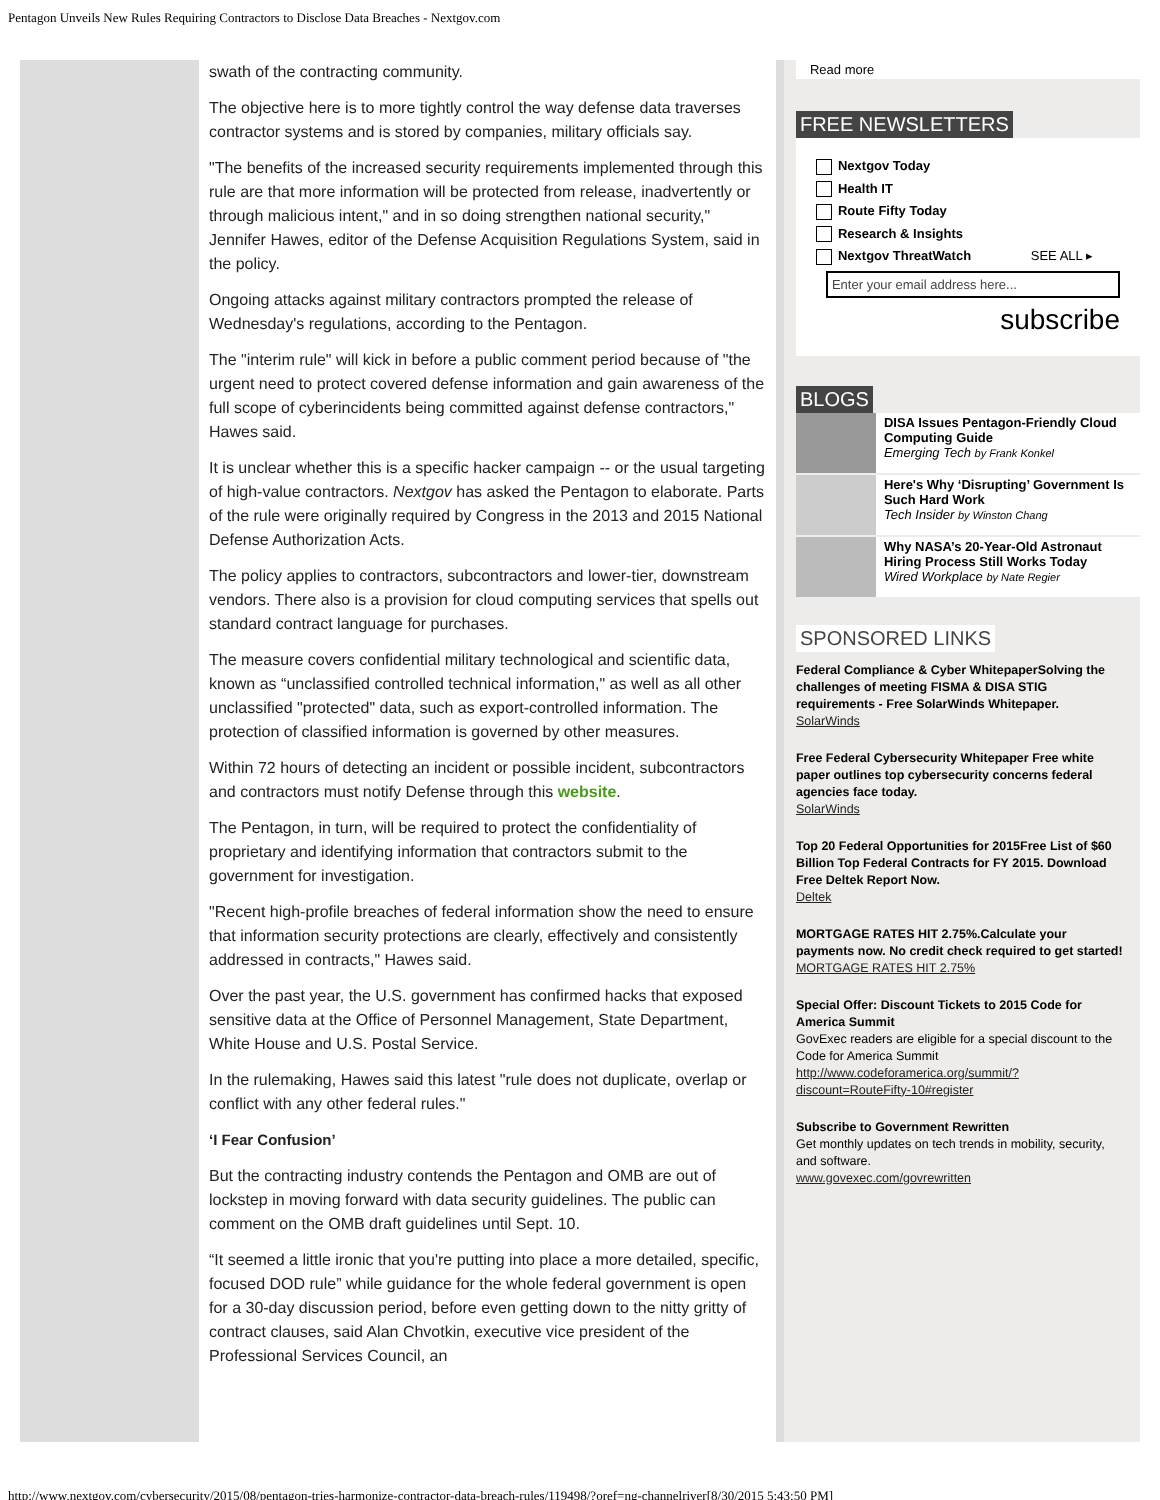Pentagon Unveils New Rules Requiring Contractors to Disclose Data Breaches - Nextgov.com
swath of the contracting community.
The objective here is to more tightly control the way defense data traverses contractor systems and is stored by companies, military officials say.
"The benefits of the increased security requirements implemented through this rule are that more information will be protected from release, inadvertently or through malicious intent," and in so doing strengthen national security," Jennifer Hawes, editor of the Defense Acquisition Regulations System, said in the policy.
Ongoing attacks against military contractors prompted the release of Wednesday's regulations, according to the Pentagon.
The "interim rule" will kick in before a public comment period because of "the urgent need to protect covered defense information and gain awareness of the full scope of cyberincidents being committed against defense contractors," Hawes said.
It is unclear whether this is a specific hacker campaign -- or the usual targeting of high-value contractors. Nextgov has asked the Pentagon to elaborate. Parts of the rule were originally required by Congress in the 2013 and 2015 National Defense Authorization Acts.
The policy applies to contractors, subcontractors and lower-tier, downstream vendors. There also is a provision for cloud computing services that spells out standard contract language for purchases.
The measure covers confidential military technological and scientific data, known as “unclassified controlled technical information," as well as all other unclassified "protected" data, such as export-controlled information. The protection of classified information is governed by other measures.
Within 72 hours of detecting an incident or possible incident, subcontractors and contractors must notify Defense through this website.
The Pentagon, in turn, will be required to protect the confidentiality of proprietary and identifying information that contractors submit to the government for investigation.
"Recent high-profile breaches of federal information show the need to ensure that information security protections are clearly, effectively and consistently addressed in contracts," Hawes said.
Over the past year, the U.S. government has confirmed hacks that exposed sensitive data at the Office of Personnel Management, State Department, White House and U.S. Postal Service.
In the rulemaking, Hawes said this latest "rule does not duplicate, overlap or conflict with any other federal rules."
‘I Fear Confusion’
But the contracting industry contends the Pentagon and OMB are out of lockstep in moving forward with data security guidelines. The public can comment on the OMB draft guidelines until Sept. 10.
“It seemed a little ironic that you're putting into place a more detailed, specific, focused DOD rule” while guidance for the whole federal government is open for a 30-day discussion period, before even getting down to the nitty gritty of contract clauses, said Alan Chvotkin, executive vice president of the Professional Services Council, an
Read more
FREE NEWSLETTERS
Nextgov Today
Health IT
Route Fifty Today
Research & Insights
Nextgov ThreatWatch SEE ALL ▸
Enter your email address here...
subscribe
BLOGS
DISA Issues Pentagon-Friendly Cloud Computing Guide
Emerging Tech by Frank Konkel
Here's Why ‘Disrupting’ Government Is Such Hard Work
Tech Insider by Winston Chang
Why NASA’s 20-Year-Old Astronaut Hiring Process Still Works Today
Wired Workplace by Nate Regier
SPONSORED LINKS
Federal Compliance & Cyber WhitepaperSolving the challenges of meeting FISMA & DISA STIG requirements - Free SolarWinds Whitepaper.
SolarWinds
Free Federal Cybersecurity Whitepaper Free white paper outlines top cybersecurity concerns federal agencies face today.
SolarWinds
Top 20 Federal Opportunities for 2015Free List of $60 Billion Top Federal Contracts for FY 2015. Download Free Deltek Report Now.
Deltek
MORTGAGE RATES HIT 2.75%.Calculate your payments now. No credit check required to get started!
MORTGAGE RATES HIT 2.75%
Special Offer: Discount Tickets to 2015 Code for America Summit
GovExec readers are eligible for a special discount to the Code for America Summit
http://www.codeforamerica.org/summit/?discount=RouteFifty-10#register
Subscribe to Government Rewritten
Get monthly updates on tech trends in mobility, security, and software.
www.govexec.com/govrewritten
http://www.nextgov.com/cybersecurity/2015/08/pentagon-tries-harmonize-contractor-data-breach-rules/119498/?oref=ng-channelriver[8/30/2015 5:43:50 PM]